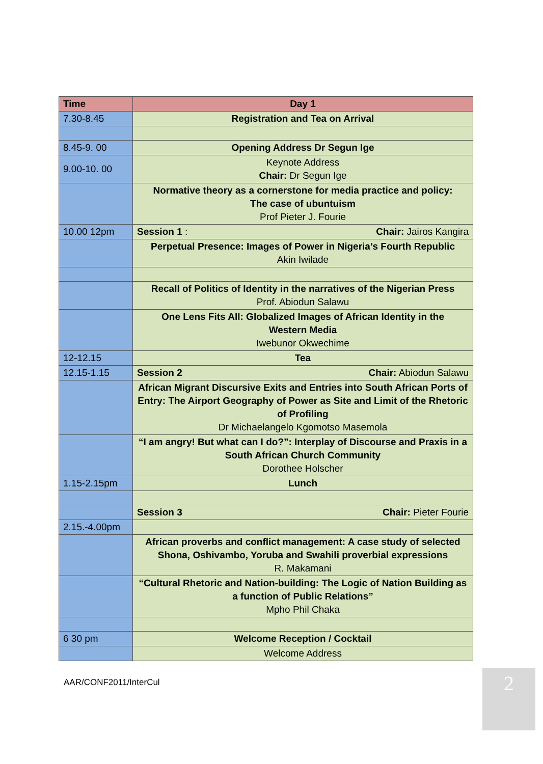| Time | Day 1 |
| --- | --- |
| 7.30-8.45 | Registration and Tea on Arrival |
| 8.45-9. 00 | Opening Address Dr Segun Ige |
| 9.00-10. 00 | Keynote Address Chair: Dr Segun Ige |
| | Normative theory as a cornerstone for media practice and policy: The case of ubuntuism Prof Pieter J. Fourie |
| 10.00 12pm | Session 1 : Chair: Jairos Kangira |
| | Perpetual Presence: Images of Power in Nigeria’s Fourth Republic Akin Iwilade |
| | Recall of Politics of Identity in the narratives of the Nigerian Press Prof. Abiodun Salawu |
| | One Lens Fits All: Globalized Images of African Identity in the Western Media Iwebunor Okwechime |
| 12-12.15 | Tea |
| 12.15-1.15 | Session 2 Chair: Abiodun Salawu |
| | African Migrant Discursive Exits and Entries into South African Ports of Entry: The Airport Geography of Power as Site and Limit of the Rhetoric of Profiling Dr Michaelangelo Kgomotso Masemola |
| | “I am angry! But what can I do?”: Interplay of Discourse and Praxis in a South African Church Community Dorothee Holscher |
| 1.15-2.15pm | Lunch |
| | Session 3 Chair: Pieter Fourie |
| 2.15.-4.00pm | |
| | African proverbs and conflict management: A case study of selected Shona, Oshivambo, Yoruba and Swahili proverbial expressions R. Makamani |
| | “Cultural Rhetoric and Nation-building: The Logic of Nation Building as a function of Public Relations” Mpho Phil Chaka |
| 6 30 pm | Welcome Reception / Cocktail |
| | Welcome Address |
AAR/CONF2011/InterCul 2